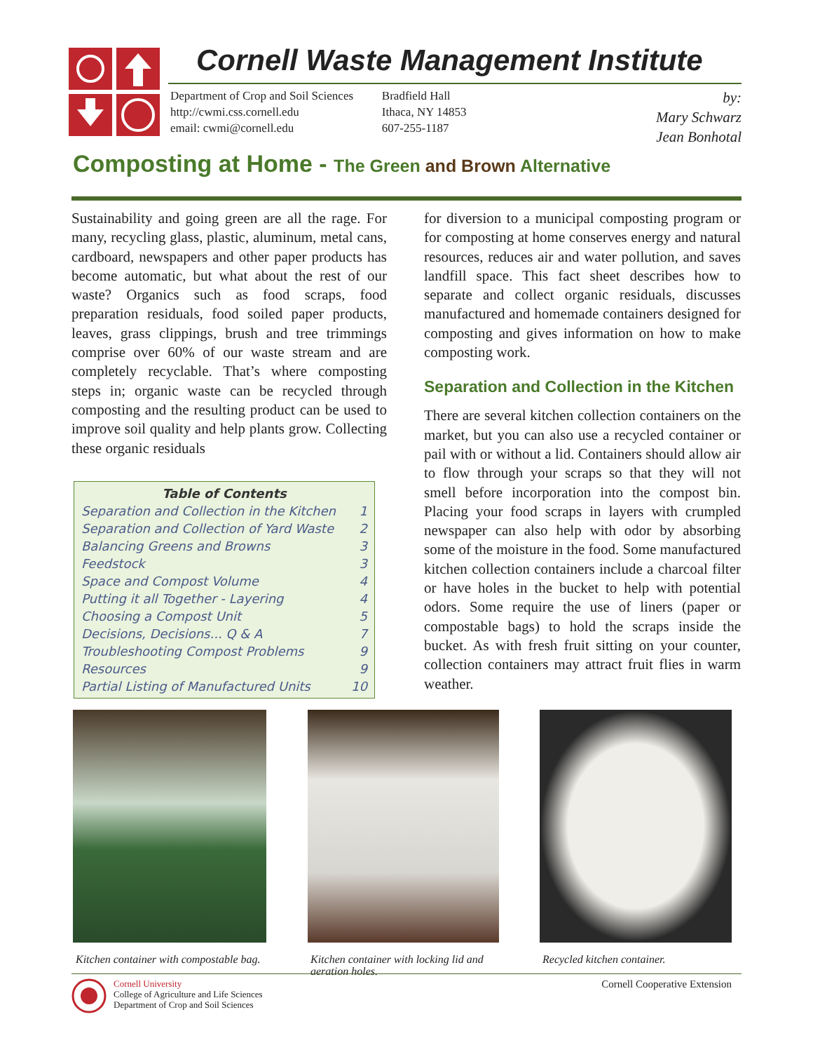Cornell Waste Management Institute
Department of Crop and Soil Sciences
http://cwmi.css.cornell.edu
email: cwmi@cornell.edu
Bradfield Hall
Ithaca, NY 14853
607-255-1187
by:
Mary Schwarz
Jean Bonhotal
Composting at Home - The Green and Brown Alternative
Sustainability and going green are all the rage. For many, recycling glass, plastic, aluminum, metal cans, cardboard, newspapers and other paper products has become automatic, but what about the rest of our waste? Organics such as food scraps, food preparation residuals, food soiled paper products, leaves, grass clippings, brush and tree trimmings comprise over 60% of our waste stream and are completely recyclable. That’s where composting steps in; organic waste can be recycled through composting and the resulting product can be used to improve soil quality and help plants grow. Collecting these organic residuals
Table of Contents
Separation and Collection in the Kitchen 1
Separation and Collection of Yard Waste 2
Balancing Greens and Browns 3
Feedstock 3
Space and Compost Volume 4
Putting it all Together - Layering 4
Choosing a Compost Unit 5
Decisions, Decisions... Q & A 7
Troubleshooting Compost Problems 9
Resources 9
Partial Listing of Manufactured Units 10
for diversion to a municipal composting program or for composting at home conserves energy and natural resources, reduces air and water pollution, and saves landfill space. This fact sheet describes how to separate and collect organic residuals, discusses manufactured and homemade containers designed for composting and gives information on how to make composting work.
Separation and Collection in the Kitchen
There are several kitchen collection containers on the market, but you can also use a recycled container or pail with or without a lid. Containers should allow air to flow through your scraps so that they will not smell before incorporation into the compost bin. Placing your food scraps in layers with crumpled newspaper can also help with odor by absorbing some of the moisture in the food. Some manufactured kitchen collection containers include a charcoal filter or have holes in the bucket to help with potential odors. Some require the use of liners (paper or compostable bags) to hold the scraps inside the bucket. As with fresh fruit sitting on your counter, collection containers may attract fruit flies in warm weather.
Kitchen container with compostable bag.
Kitchen container with locking lid and aeration holes.
Recycled kitchen container.
Cornell University
College of Agriculture and Life Sciences
Department of Crop and Soil Sciences
Cornell Cooperative Extension